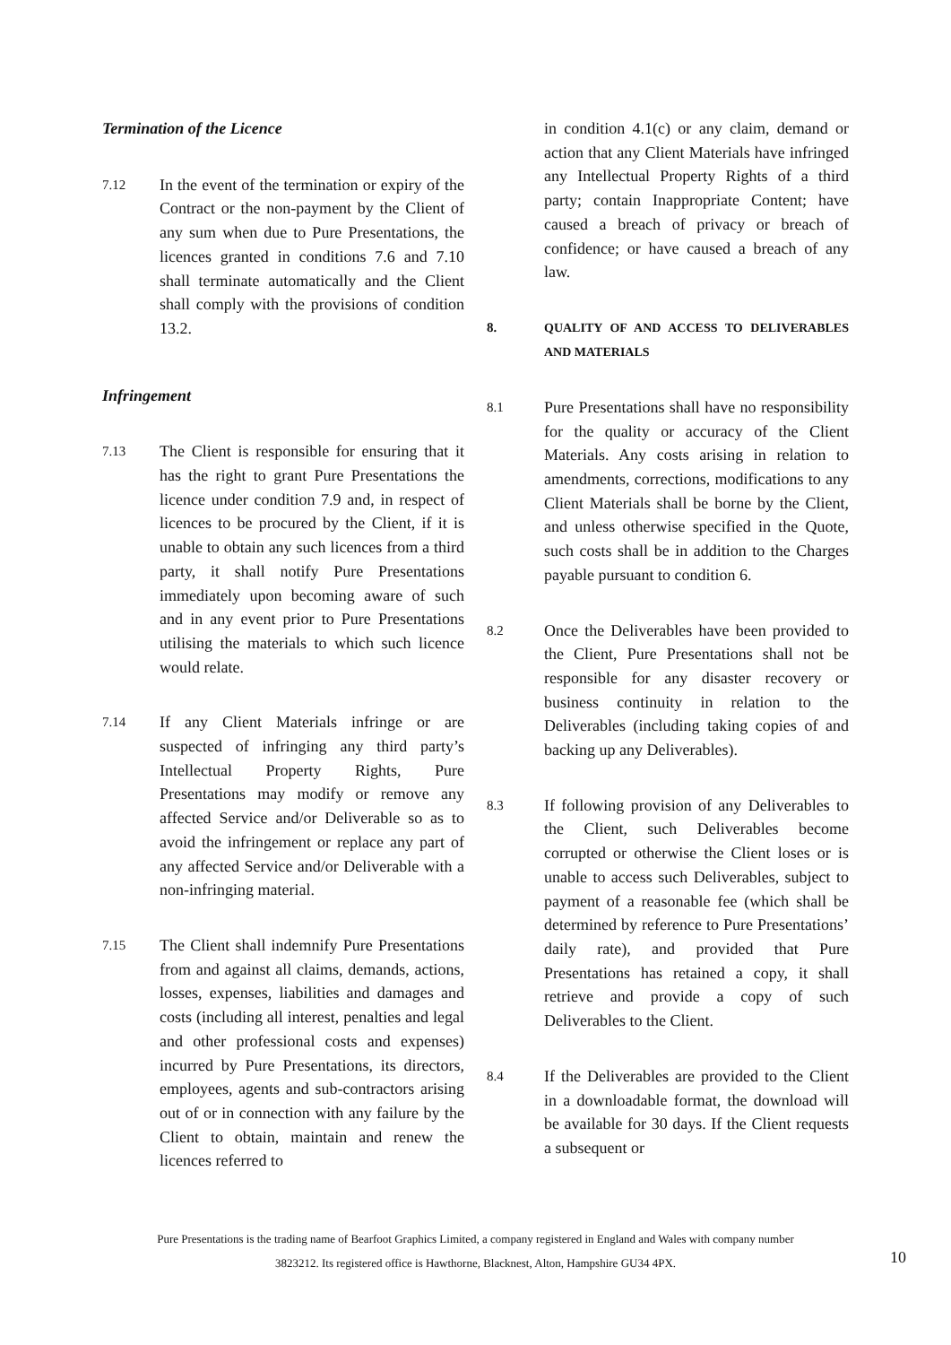Termination of the Licence
7.12
In the event of the termination or expiry of the Contract or the non-payment by the Client of any sum when due to Pure Presentations, the licences granted in conditions 7.6 and 7.10 shall terminate automatically and the Client shall comply with the provisions of condition 13.2.
Infringement
7.13
The Client is responsible for ensuring that it has the right to grant Pure Presentations the licence under condition 7.9 and, in respect of licences to be procured by the Client, if it is unable to obtain any such licences from a third party, it shall notify Pure Presentations immediately upon becoming aware of such and in any event prior to Pure Presentations utilising the materials to which such licence would relate.
7.14
If any Client Materials infringe or are suspected of infringing any third party’s Intellectual Property Rights, Pure Presentations may modify or remove any affected Service and/or Deliverable so as to avoid the infringement or replace any part of any affected Service and/or Deliverable with a non-infringing material.
7.15
The Client shall indemnify Pure Presentations from and against all claims, demands, actions, losses, expenses, liabilities and damages and costs (including all interest, penalties and legal and other professional costs and expenses) incurred by Pure Presentations, its directors, employees, agents and sub-contractors arising out of or in connection with any failure by the Client to obtain, maintain and renew the licences referred to
in condition 4.1(c) or any claim, demand or action that any Client Materials have infringed any Intellectual Property Rights of a third party; contain Inappropriate Content; have caused a breach of privacy or breach of confidence; or have caused a breach of any law.
8. QUALITY OF AND ACCESS TO DELIVERABLES AND MATERIALS
8.1
Pure Presentations shall have no responsibility for the quality or accuracy of the Client Materials. Any costs arising in relation to amendments, corrections, modifications to any Client Materials shall be borne by the Client, and unless otherwise specified in the Quote, such costs shall be in addition to the Charges payable pursuant to condition 6.
8.2
Once the Deliverables have been provided to the Client, Pure Presentations shall not be responsible for any disaster recovery or business continuity in relation to the Deliverables (including taking copies of and backing up any Deliverables).
8.3
If following provision of any Deliverables to the Client, such Deliverables become corrupted or otherwise the Client loses or is unable to access such Deliverables, subject to payment of a reasonable fee (which shall be determined by reference to Pure Presentations’ daily rate), and provided that Pure Presentations has retained a copy, it shall retrieve and provide a copy of such Deliverables to the Client.
8.4
If the Deliverables are provided to the Client in a downloadable format, the download will be available for 30 days. If the Client requests a subsequent or
Pure Presentations is the trading name of Bearfoot Graphics Limited, a company registered in England and Wales with company number
3823212. Its registered office is Hawthorne, Blacknest, Alton, Hampshire GU34 4PX.
10